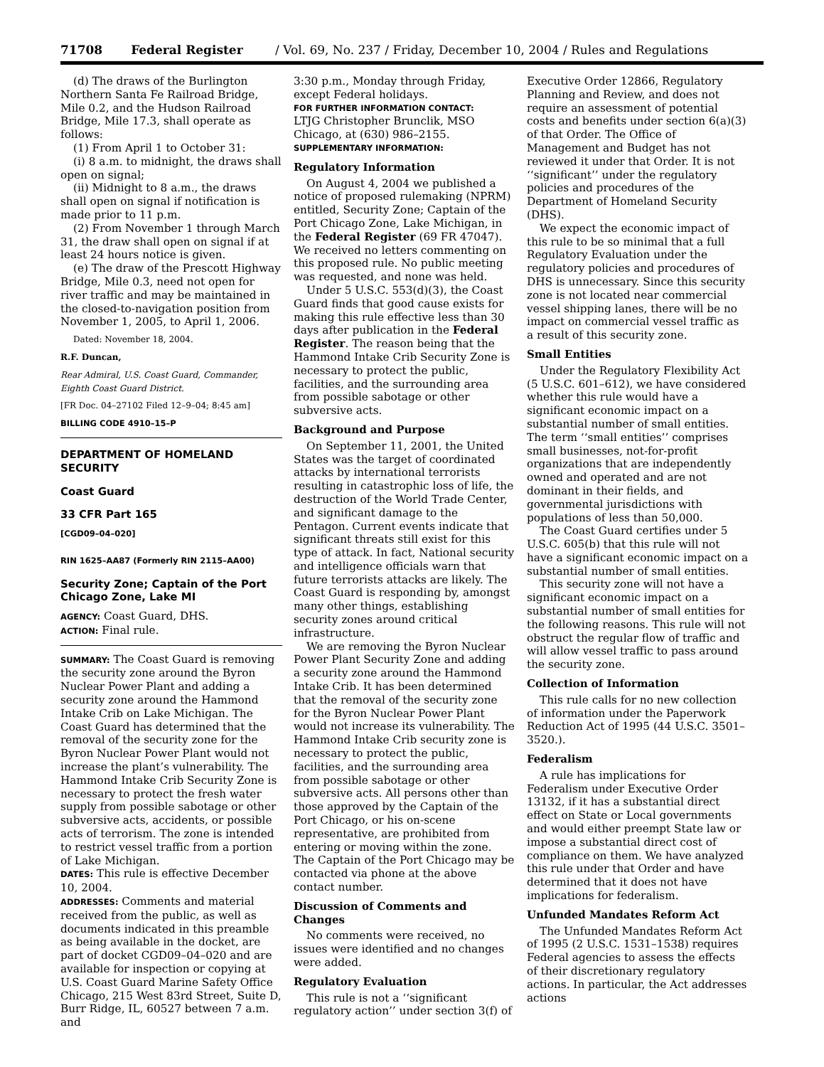71708 Federal Register / Vol. 69, No. 237 / Friday, December 10, 2004 / Rules and Regulations
(d) The draws of the Burlington Northern Santa Fe Railroad Bridge, Mile 0.2, and the Hudson Railroad Bridge, Mile 17.3, shall operate as follows:
(1) From April 1 to October 31:
(i) 8 a.m. to midnight, the draws shall open on signal;
(ii) Midnight to 8 a.m., the draws shall open on signal if notification is made prior to 11 p.m.
(2) From November 1 through March 31, the draw shall open on signal if at least 24 hours notice is given.
(e) The draw of the Prescott Highway Bridge, Mile 0.3, need not open for river traffic and may be maintained in the closed-to-navigation position from November 1, 2005, to April 1, 2006.
Dated: November 18, 2004.
R.F. Duncan,
Rear Admiral, U.S. Coast Guard, Commander, Eighth Coast Guard District.
[FR Doc. 04–27102 Filed 12–9–04; 8:45 am]
BILLING CODE 4910–15–P
DEPARTMENT OF HOMELAND SECURITY
Coast Guard
33 CFR Part 165
[CGD09–04–020]
RIN 1625–AA87 (Formerly RIN 2115–AA00)
Security Zone; Captain of the Port Chicago Zone, Lake MI
AGENCY: Coast Guard, DHS.
ACTION: Final rule.
SUMMARY: The Coast Guard is removing the security zone around the Byron Nuclear Power Plant and adding a security zone around the Hammond Intake Crib on Lake Michigan. The Coast Guard has determined that the removal of the security zone for the Byron Nuclear Power Plant would not increase the plant’s vulnerability. The Hammond Intake Crib Security Zone is necessary to protect the fresh water supply from possible sabotage or other subversive acts, accidents, or possible acts of terrorism. The zone is intended to restrict vessel traffic from a portion of Lake Michigan.
DATES: This rule is effective December 10, 2004.
ADDRESSES: Comments and material received from the public, as well as documents indicated in this preamble as being available in the docket, are part of docket CGD09–04–020 and are available for inspection or copying at U.S. Coast Guard Marine Safety Office Chicago, 215 West 83rd Street, Suite D, Burr Ridge, IL, 60527 between 7 a.m. and
3:30 p.m., Monday through Friday, except Federal holidays.
FOR FURTHER INFORMATION CONTACT:
LTJG Christopher Brunclik, MSO Chicago, at (630) 986–2155.
SUPPLEMENTARY INFORMATION:
Regulatory Information
On August 4, 2004 we published a notice of proposed rulemaking (NPRM) entitled, Security Zone; Captain of the Port Chicago Zone, Lake Michigan, in the Federal Register (69 FR 47047). We received no letters commenting on this proposed rule. No public meeting was requested, and none was held.
Under 5 U.S.C. 553(d)(3), the Coast Guard finds that good cause exists for making this rule effective less than 30 days after publication in the Federal Register. The reason being that the Hammond Intake Crib Security Zone is necessary to protect the public, facilities, and the surrounding area from possible sabotage or other subversive acts.
Background and Purpose
On September 11, 2001, the United States was the target of coordinated attacks by international terrorists resulting in catastrophic loss of life, the destruction of the World Trade Center, and significant damage to the Pentagon. Current events indicate that significant threats still exist for this type of attack. In fact, National security and intelligence officials warn that future terrorists attacks are likely. The Coast Guard is responding by, amongst many other things, establishing security zones around critical infrastructure.
We are removing the Byron Nuclear Power Plant Security Zone and adding a security zone around the Hammond Intake Crib. It has been determined that the removal of the security zone for the Byron Nuclear Power Plant would not increase its vulnerability. The Hammond Intake Crib security zone is necessary to protect the public, facilities, and the surrounding area from possible sabotage or other subversive acts. All persons other than those approved by the Captain of the Port Chicago, or his on-scene representative, are prohibited from entering or moving within the zone. The Captain of the Port Chicago may be contacted via phone at the above contact number.
Discussion of Comments and Changes
No comments were received, no issues were identified and no changes were added.
Regulatory Evaluation
This rule is not a ‘‘significant regulatory action’’ under section 3(f) of
Executive Order 12866, Regulatory Planning and Review, and does not require an assessment of potential costs and benefits under section 6(a)(3) of that Order. The Office of Management and Budget has not reviewed it under that Order. It is not ‘‘significant’’ under the regulatory policies and procedures of the Department of Homeland Security (DHS).
We expect the economic impact of this rule to be so minimal that a full Regulatory Evaluation under the regulatory policies and procedures of DHS is unnecessary. Since this security zone is not located near commercial vessel shipping lanes, there will be no impact on commercial vessel traffic as a result of this security zone.
Small Entities
Under the Regulatory Flexibility Act (5 U.S.C. 601–612), we have considered whether this rule would have a significant economic impact on a substantial number of small entities. The term ‘‘small entities’’ comprises small businesses, not-for-profit organizations that are independently owned and operated and are not dominant in their fields, and governmental jurisdictions with populations of less than 50,000.
The Coast Guard certifies under 5 U.S.C. 605(b) that this rule will not have a significant economic impact on a substantial number of small entities.
This security zone will not have a significant economic impact on a substantial number of small entities for the following reasons. This rule will not obstruct the regular flow of traffic and will allow vessel traffic to pass around the security zone.
Collection of Information
This rule calls for no new collection of information under the Paperwork Reduction Act of 1995 (44 U.S.C. 3501–3520.).
Federalism
A rule has implications for Federalism under Executive Order 13132, if it has a substantial direct effect on State or Local governments and would either preempt State law or impose a substantial direct cost of compliance on them. We have analyzed this rule under that Order and have determined that it does not have implications for federalism.
Unfunded Mandates Reform Act
The Unfunded Mandates Reform Act of 1995 (2 U.S.C. 1531–1538) requires Federal agencies to assess the effects of their discretionary regulatory actions. In particular, the Act addresses actions